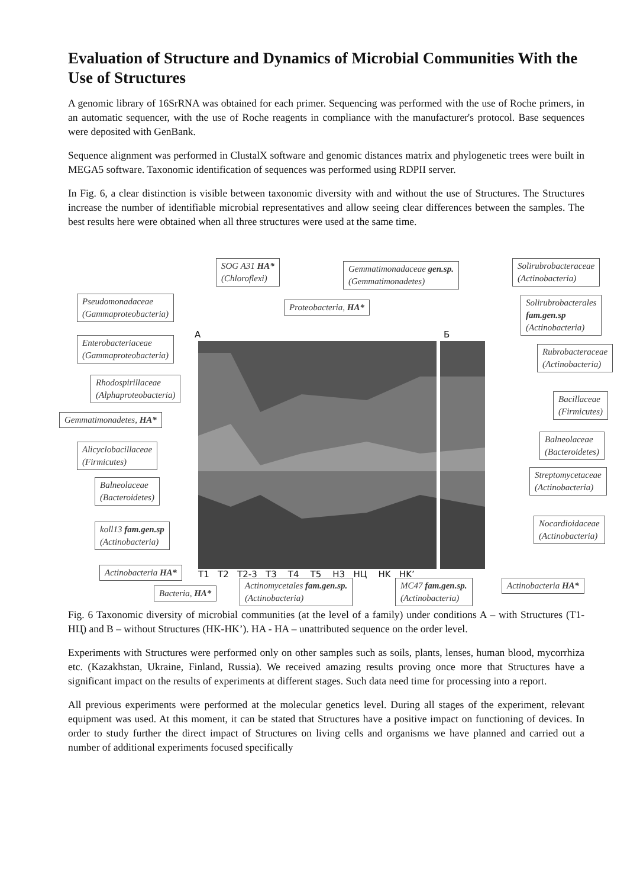Evaluation of Structure and Dynamics of Microbial Communities With the Use of Structures
A genomic library of 16SrRNA was obtained for each primer. Sequencing was performed with the use of Roche primers, in an automatic sequencer, with the use of Roche reagents in compliance with the manufacturer's protocol. Base sequences were deposited with GenBank.
Sequence alignment was performed in ClustalX software and genomic distances matrix and phylogenetic trees were built in MEGA5 software. Taxonomic identification of sequences was performed using RDPII server.
In Fig. 6, a clear distinction is visible between taxonomic diversity with and without the use of Structures. The Structures increase the number of identifiable microbial representatives and allow seeing clear differences between the samples. The best results here were obtained when all three structures were used at the same time.
A Б
SOG A31 HA*
(Chloroflexi)
Gemmatimonadaceae gen.sp.
(Gemmatimonadetes)
Solirubrobacteraceae
(Actinobacteria)
Pseudomonadaceae
(Gammaproteobacteria)
Proteobacteria, HA*
Solirubrobacterales
fam.gen.sp
(Actinobacteria)
Enterobacteriaceae
(Gammaproteobacteria)
Rubrobacteraceae
(Actinobacteria)
Rhodospirillaceae
(Alphaproteobacteria)
Bacillaceae
(Firmicutes)
Gemmatimonadetes, HA*
Alicyclobacillaceae
(Firmicutes)
Balneolaceae
(Bacteroidetes)
Balneolaceae
(Bacteroidetes)
Streptomycetaceae
(Actinobacteria)
koll13 fam.gen.sp
(Actinobacteria)
Nocardioidaceae
(Actinobacteria)
T1 T2 T2-3 T3 T4 T5 H3 HЦ HK HK’
Actinobacteria HA*
Bacteria, HA*
Actinomycetales fam.gen.sp.
(Actinobacteria)
MC47 fam.gen.sp.
(Actinobacteria)
Actinobacteria HA*
Fig. 6 Taxonomic diversity of microbial communities (at the level of a family) under conditions A – with Structures (T1-HЦ) and B – without Structures (HK-HK’). HA - HA – unattributed sequence on the order level.
Experiments with Structures were performed only on other samples such as soils, plants, lenses, human blood, mycorrhiza etc. (Kazakhstan, Ukraine, Finland, Russia). We received amazing results proving once more that Structures have a significant impact on the results of experiments at different stages. Such data need time for processing into a report.
All previous experiments were performed at the molecular genetics level. During all stages of the experiment, relevant equipment was used. At this moment, it can be stated that Structures have a positive impact on functioning of devices. In order to study further the direct impact of Structures on living cells and organisms we have planned and carried out a number of additional experiments focused specifically